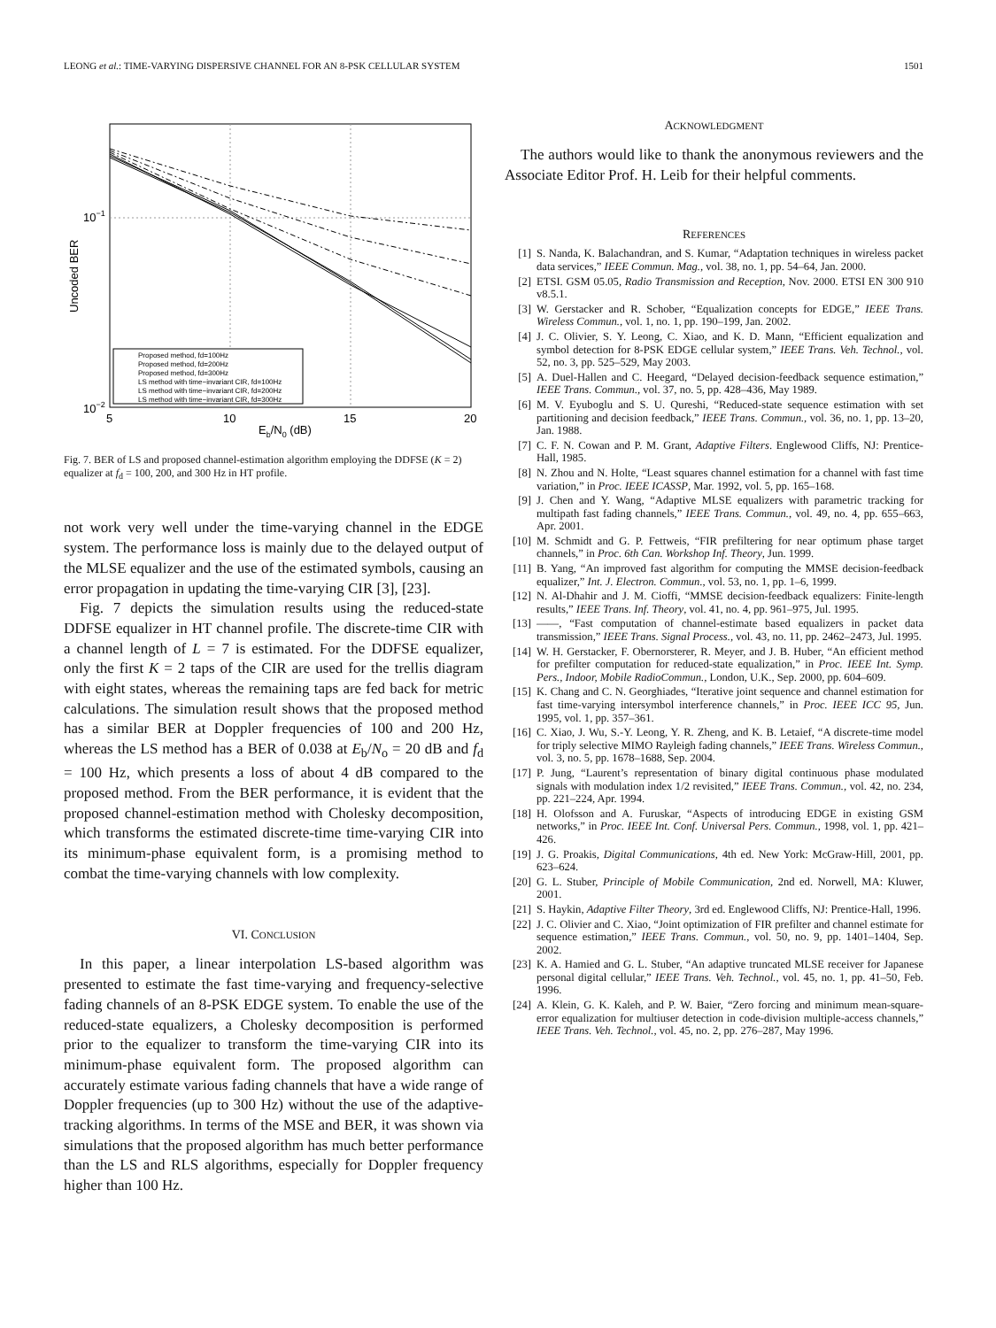LEONG et al.: TIME-VARYING DISPERSIVE CHANNEL FOR AN 8-PSK CELLULAR SYSTEM 1501
10−1
10−2
5
10
15
20
Eb/N0 (dB)
Uncoded BER
Proposed method, fd=100Hz
Proposed method, fd=200Hz
Proposed method, fd=300Hz
LS method with time−invariant CIR, fd=100Hz
LS method with time−invariant CIR, fd=200Hz
LS method with time−invariant CIR, fd=300Hz
Fig. 7. BER of LS and proposed channel-estimation algorithm employing the DDFSE (K = 2) equalizer at f<sub>d</sub> = 100, 200, and 300 Hz in HT profile.
not work very well under the time-varying channel in the EDGE system. The performance loss is mainly due to the delayed output of the MLSE equalizer and the use of the estimated symbols, causing an error propagation in updating the time-varying CIR [3], [23].
Fig. 7 depicts the simulation results using the reduced-state DDFSE equalizer in HT channel profile. The discrete-time CIR with a channel length of L = 7 is estimated. For the DDFSE equalizer, only the first K = 2 taps of the CIR are used for the trellis diagram with eight states, whereas the remaining taps are fed back for metric calculations. The simulation result shows that the proposed method has a similar BER at Doppler frequencies of 100 and 200 Hz, whereas the LS method has a BER of 0.038 at E<sub>b</sub>/N<sub>o</sub> = 20 dB and f<sub>d</sub> = 100 Hz, which presents a loss of about 4 dB compared to the proposed method. From the BER performance, it is evident that the proposed channel-estimation method with Cholesky decomposition, which transforms the estimated discrete-time time-varying CIR into its minimum-phase equivalent form, is a promising method to combat the time-varying channels with low complexity.
VI. CONCLUSION
In this paper, a linear interpolation LS-based algorithm was presented to estimate the fast time-varying and frequency-selective fading channels of an 8-PSK EDGE system. To enable the use of the reduced-state equalizers, a Cholesky decomposition is performed prior to the equalizer to transform the time-varying CIR into its minimum-phase equivalent form. The proposed algorithm can accurately estimate various fading channels that have a wide range of Doppler frequencies (up to 300 Hz) without the use of the adaptive-tracking algorithms. In terms of the MSE and BER, it was shown via simulations that the proposed algorithm has much better performance than the LS and RLS algorithms, especially for Doppler frequency higher than 100 Hz.
ACKNOWLEDGMENT
The authors would like to thank the anonymous reviewers and the Associate Editor Prof. H. Leib for their helpful comments.
REFERENCES
[1] S. Nanda, K. Balachandran, and S. Kumar, “Adaptation techniques in wireless packet data services,” IEEE Commun. Mag., vol. 38, no. 1, pp. 54–64, Jan. 2000.
[2] ETSI. GSM 05.05, Radio Transmission and Reception, Nov. 2000. ETSI EN 300 910 v8.5.1.
[3] W. Gerstacker and R. Schober, “Equalization concepts for EDGE,” IEEE Trans. Wireless Commun., vol. 1, no. 1, pp. 190–199, Jan. 2002.
[4] J. C. Olivier, S. Y. Leong, C. Xiao, and K. D. Mann, “Efficient equalization and symbol detection for 8-PSK EDGE cellular system,” IEEE Trans. Veh. Technol., vol. 52, no. 3, pp. 525–529, May 2003.
[5] A. Duel-Hallen and C. Heegard, “Delayed decision-feedback sequence estimation,” IEEE Trans. Commun., vol. 37, no. 5, pp. 428–436, May 1989.
[6] M. V. Eyuboglu and S. U. Qureshi, “Reduced-state sequence estimation with set partitioning and decision feedback,” IEEE Trans. Commun., vol. 36, no. 1, pp. 13–20, Jan. 1988.
[7] C. F. N. Cowan and P. M. Grant, Adaptive Filters. Englewood Cliffs, NJ: Prentice-Hall, 1985.
[8] N. Zhou and N. Holte, “Least squares channel estimation for a channel with fast time variation,” in Proc. IEEE ICASSP, Mar. 1992, vol. 5, pp. 165–168.
[9] J. Chen and Y. Wang, “Adaptive MLSE equalizers with parametric tracking for multipath fast fading channels,” IEEE Trans. Commun., vol. 49, no. 4, pp. 655–663, Apr. 2001.
[10] M. Schmidt and G. P. Fettweis, “FIR prefiltering for near optimum phase target channels,” in Proc. 6th Can. Workshop Inf. Theory, Jun. 1999.
[11] B. Yang, “An improved fast algorithm for computing the MMSE decision-feedback equalizer,” Int. J. Electron. Commun., vol. 53, no. 1, pp. 1–6, 1999.
[12] N. Al-Dhahir and J. M. Cioffi, “MMSE decision-feedback equalizers: Finite-length results,” IEEE Trans. Inf. Theory, vol. 41, no. 4, pp. 961–975, Jul. 1995.
[13] ——, “Fast computation of channel-estimate based equalizers in packet data transmission,” IEEE Trans. Signal Process., vol. 43, no. 11, pp. 2462–2473, Jul. 1995.
[14] W. H. Gerstacker, F. Obernorsterer, R. Meyer, and J. B. Huber, “An efficient method for prefilter computation for reduced-state equalization,” in Proc. IEEE Int. Symp. Pers., Indoor, Mobile RadioCommun., London, U.K., Sep. 2000, pp. 604–609.
[15] K. Chang and C. N. Georghiades, “Iterative joint sequence and channel estimation for fast time-varying intersymbol interference channels,” in Proc. IEEE ICC 95, Jun. 1995, vol. 1, pp. 357–361.
[16] C. Xiao, J. Wu, S.-Y. Leong, Y. R. Zheng, and K. B. Letaief, “A discrete-time model for triply selective MIMO Rayleigh fading channels,” IEEE Trans. Wireless Commun., vol. 3, no. 5, pp. 1678–1688, Sep. 2004.
[17] P. Jung, “Laurent’s representation of binary digital continuous phase modulated signals with modulation index 1/2 revisited,” IEEE Trans. Commun., vol. 42, no. 234, pp. 221–224, Apr. 1994.
[18] H. Olofsson and A. Furuskar, “Aspects of introducing EDGE in existing GSM networks,” in Proc. IEEE Int. Conf. Universal Pers. Commun., 1998, vol. 1, pp. 421–426.
[19] J. G. Proakis, Digital Communications, 4th ed. New York: McGraw-Hill, 2001, pp. 623–624.
[20] G. L. Stuber, Principle of Mobile Communication, 2nd ed. Norwell, MA: Kluwer, 2001.
[21] S. Haykin, Adaptive Filter Theory, 3rd ed. Englewood Cliffs, NJ: Prentice-Hall, 1996.
[22] J. C. Olivier and C. Xiao, “Joint optimization of FIR prefilter and channel estimate for sequence estimation,” IEEE Trans. Commun., vol. 50, no. 9, pp. 1401–1404, Sep. 2002.
[23] K. A. Hamied and G. L. Stuber, “An adaptive truncated MLSE receiver for Japanese personal digital cellular,” IEEE Trans. Veh. Technol., vol. 45, no. 1, pp. 41–50, Feb. 1996.
[24] A. Klein, G. K. Kaleh, and P. W. Baier, “Zero forcing and minimum mean-square-error equalization for multiuser detection in code-division multiple-access channels,” IEEE Trans. Veh. Technol., vol. 45, no. 2, pp. 276–287, May 1996.